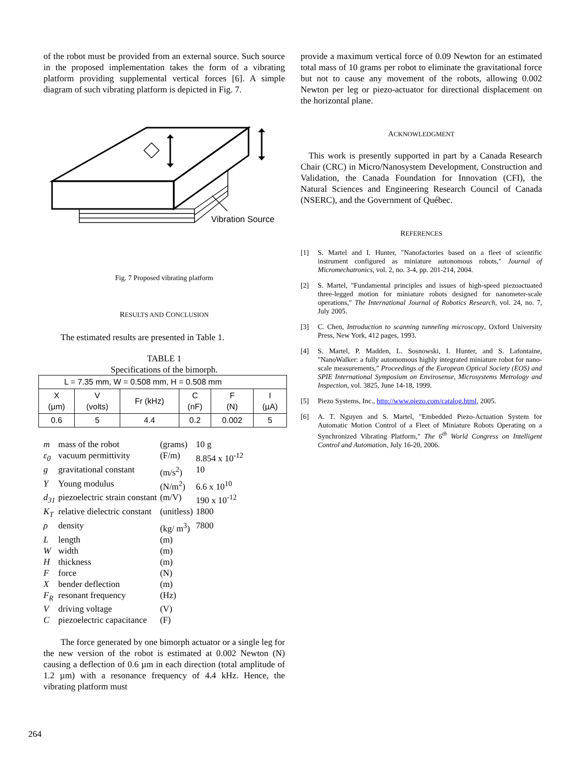of the robot must be provided from an external source. Such source in the proposed implementation takes the form of a vibrating platform providing supplemental vertical forces [6]. A simple diagram of such vibrating platform is depicted in Fig. 7.
Vibration Source
Fig. 7 Proposed vibrating platform
RESULTS AND CONCLUSION
The estimated results are presented in Table 1.
TABLE 1
Specifications of the bimorph.
| L = 7.35 mm, W = 0.508 mm, H = 0.508 mm | | | | | |
| X (µm) | V (volts) | Fr (kHz) | C (nF) | F (N) | I (µA) |
| 0.6 | 5 | 4.4 | 0.2 | 0.002 | 5 |
| m | mass of the robot | (grams) | 10 g |
| ε<sub>0</sub> | vacuum permittivity | (F/m) | 8.854 x 10<sup>-12</sup> |
| g | gravitational constant | (m/s<sup>2</sup>) | 10 |
| Y | Young modulus | (N/m<sup>2</sup>) | 6.6 x 10<sup>10</sup> |
| d<sub>31</sub> | piezoelectric strain constant | (m/V) | 190 x 10<sup>-12</sup> |
| K<sub>T</sub> | relative dielectric constant | (unitless) | 1800 |
| ρ | density | (kg/ m<sup>3</sup>) | 7800 |
| L | length | (m) | |
| W | width | (m) | |
| H | thickness | (m) | |
| F | force | (N) | |
| X | bender deflection | (m) | |
| F<sub>R</sub> | resonant frequency | (Hz) | |
| V | driving voltage | (V) | |
| C | piezoelectric capacitance | (F) | |
The force generated by one bimorph actuator or a single leg for the new version of the robot is estimated at 0.002 Newton (N) causing a deflection of 0.6 µm in each direction (total amplitude of 1.2 µm) with a resonance frequency of 4.4 kHz. Hence, the vibrating platform must
provide a maximum vertical force of 0.09 Newton for an estimated total mass of 10 grams per robot to eliminate the gravitational force but not to cause any movement of the robots, allowing 0.002 Newton per leg or piezo-actuator for directional displacement on the horizontal plane.
ACKNOWLEDGMENT
This work is presently supported in part by a Canada Research Chair (CRC) in Micro/Nanosystem Development, Construction and Validation, the Canada Foundation for Innovation (CFI), the Natural Sciences and Engineering Research Council of Canada (NSERC), and the Government of Québec.
REFERENCES
[1] S. Martel and I. Hunter, "Nanofactories based on a fleet of scientific instrument configured as miniature autonomous robots," Journal of Micromechatronics, vol. 2, no. 3-4, pp. 201-214, 2004.
[2] S. Martel, "Fundamental principles and issues of high-speed piezoactuated three-legged motion for miniature robots designed for nanometer-scale operations," The International Journal of Robotics Research, vol. 24, no. 7, July 2005.
[3] C. Chen, Introduction to scanning tunneling microscopy, Oxford University Press, New York, 412 pages, 1993.
[4] S. Martel, P. Madden, L. Sosnowski, I. Hunter, and S. Lafontaine, "NanoWalker: a fully automomous highly integrated miniature robot for nano-scale measurements," Proceedings of the European Optical Society (EOS) and SPIE International Symposium on Envirosense, Microsystems Metrology and Inspection, vol. 3825, June 14-18, 1999.
[5] Piezo Systems, Inc., http://www.piezo.com/catalog.html, 2005.
[6] A. T. Nguyen and S. Martel, "Embedded Piezo-Actuation System for Automatic Motion Control of a Fleet of Miniature Robots Operating on a Synchronized Vibrating Platform," The 6<sup>th</sup> World Congress on Intelligent Control and Automation, July 16-20, 2006.
264